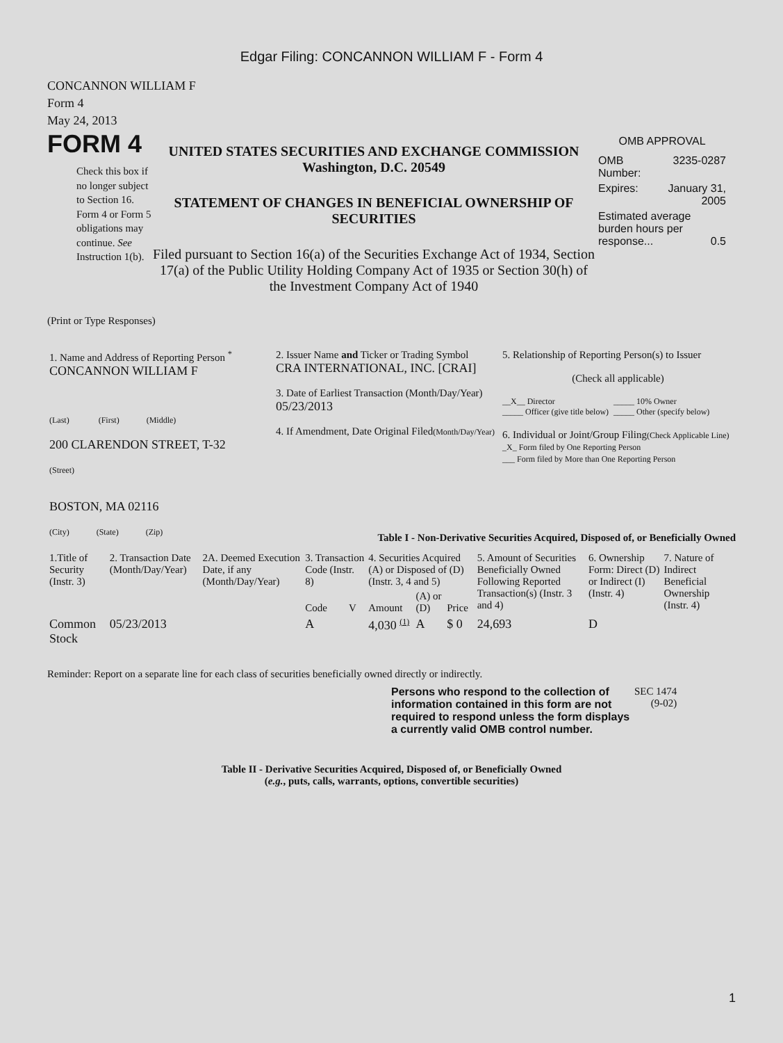Edgar Filing: CONCANNON WILLIAM F - Form 4
CONCANNON WILLIAM F
Form 4
May 24, 2013
FORM 4
Check this box if no longer subject to Section 16. Form 4 or Form 5 obligations may continue. See Instruction 1(b).
UNITED STATES SECURITIES AND EXCHANGE COMMISSION
Washington, D.C. 20549
STATEMENT OF CHANGES IN BENEFICIAL OWNERSHIP OF SECURITIES
Filed pursuant to Section 16(a) of the Securities Exchange Act of 1934, Section 17(a) of the Public Utility Holding Company Act of 1935 or Section 30(h) of the Investment Company Act of 1940
OMB APPROVAL
| OMB Number: | 3235-0287 |
| Expires: | January 31, 2005 |
| Estimated average burden hours per response... 0.5 | |
(Print or Type Responses)
| 1. Name and Address of Reporting Person <sup>*</sup> CONCANNON WILLIAM F (Last) (First) (Middle) 200 CLARENDON STREET, T-32 (Street) BOSTON, MA 02116 (City) (State) (Zip) | 2. Issuer Name and Ticker or Trading Symbol CRA INTERNATIONAL, INC. [CRAI] 3. Date of Earliest Transaction (Month/Day/Year) 05/23/2013 4. If Amendment, Date Original Filed (Month/Day/Year) | 5. Relationship of Reporting Person(s) to Issuer (Check all applicable) __X__ Director _____ Officer (give title below) _____ 10% Owner _____ Other (specify below) 6. Individual or Joint/Group Filing (Check Applicable Line) _X_ Form filed by One Reporting Person ___ Form filed by More than One Reporting Person |
Table I - Non-Derivative Securities Acquired, Disposed of, or Beneficially Owned
| 1.Title of Security (Instr. 3) | 2. Transaction Date (Month/Day/Year) | 2A. Deemed Execution Date, if any (Month/Day/Year) | 3. Transaction Code (Instr. 8) | | 4. Securities Acquired (A) or Disposed of (D) (Instr. 3, 4 and 5) | | | 5. Amount of Securities Beneficially Owned Following Reported Transaction(s) (Instr. 3 and 4) | 6. Ownership Form: Direct (D) or Indirect (I) (Instr. 4) | 7. Nature of Indirect Beneficial Ownership (Instr. 4) |
| --- | --- | --- | --- | --- | --- | --- | --- | --- | --- | --- |
| | | | Code | V | Amount | (A) or (D) | Price | | | |
| Common Stock | 05/23/2013 | | A | | 4,030 <sup>(1)</sup> | A | $ 0 | 24,693 | D | |
Reminder: Report on a separate line for each class of securities beneficially owned directly or indirectly.
Persons who respond to the collection of information contained in this form are not required to respond unless the form displays a currently valid OMB control number.
SEC 1474
(9-02)
Table II - Derivative Securities Acquired, Disposed of, or Beneficially Owned
(e.g., puts, calls, warrants, options, convertible securities)
1